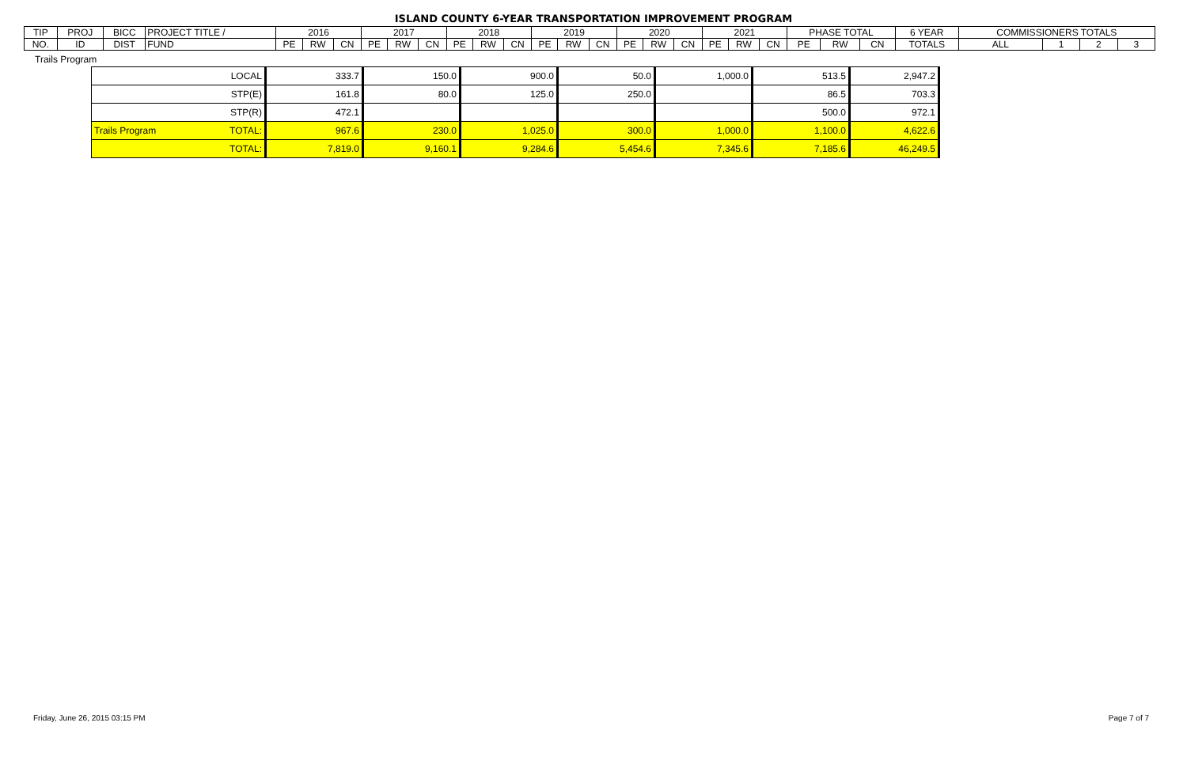ISLAND COUNTY 6-YEAR TRANSPORTATION IMPROVEMENT PROGRAM
| TIP | PROJ | BICC | PROJECT TITLE / | 2016 | | | 2017 | | | 2018 | | | 2019 | | | 2020 | | | 2021 | | | PHASE TOTAL | | | 6 YEAR | COMMISSIONERS TOTALS | | | |
| NO. | ID | DIST | FUND | PE | RW | CN | PE | RW | CN | PE | RW | CN | PE | RW | CN | PE | RW | CN | PE | RW | CN | PE | RW | CN | TOTALS | ALL | 1 | 2 | 3 |
Trails Program
| LOCAL | 333.7 | 150.0 | 900.0 | 50.0 | 1,000.0 | 513.5 | 2,947.2 |
| STP(E) | 161.8 | 80.0 | 125.0 | 250.0 | | 86.5 | 703.3 |
| STP(R) | 472.1 | | | | | 500.0 | 972.1 |
| Trails Program TOTAL: | 967.6 | 230.0 | 1,025.0 | 300.0 | 1,000.0 | 1,100.0 | 4,622.6 |
| TOTAL: | 7,819.0 | 9,160.1 | 9,284.6 | 5,454.6 | 7,345.6 | 7,185.6 | 46,249.5 |
Friday, June 26, 2015 03:15 PM Page 7 of 7